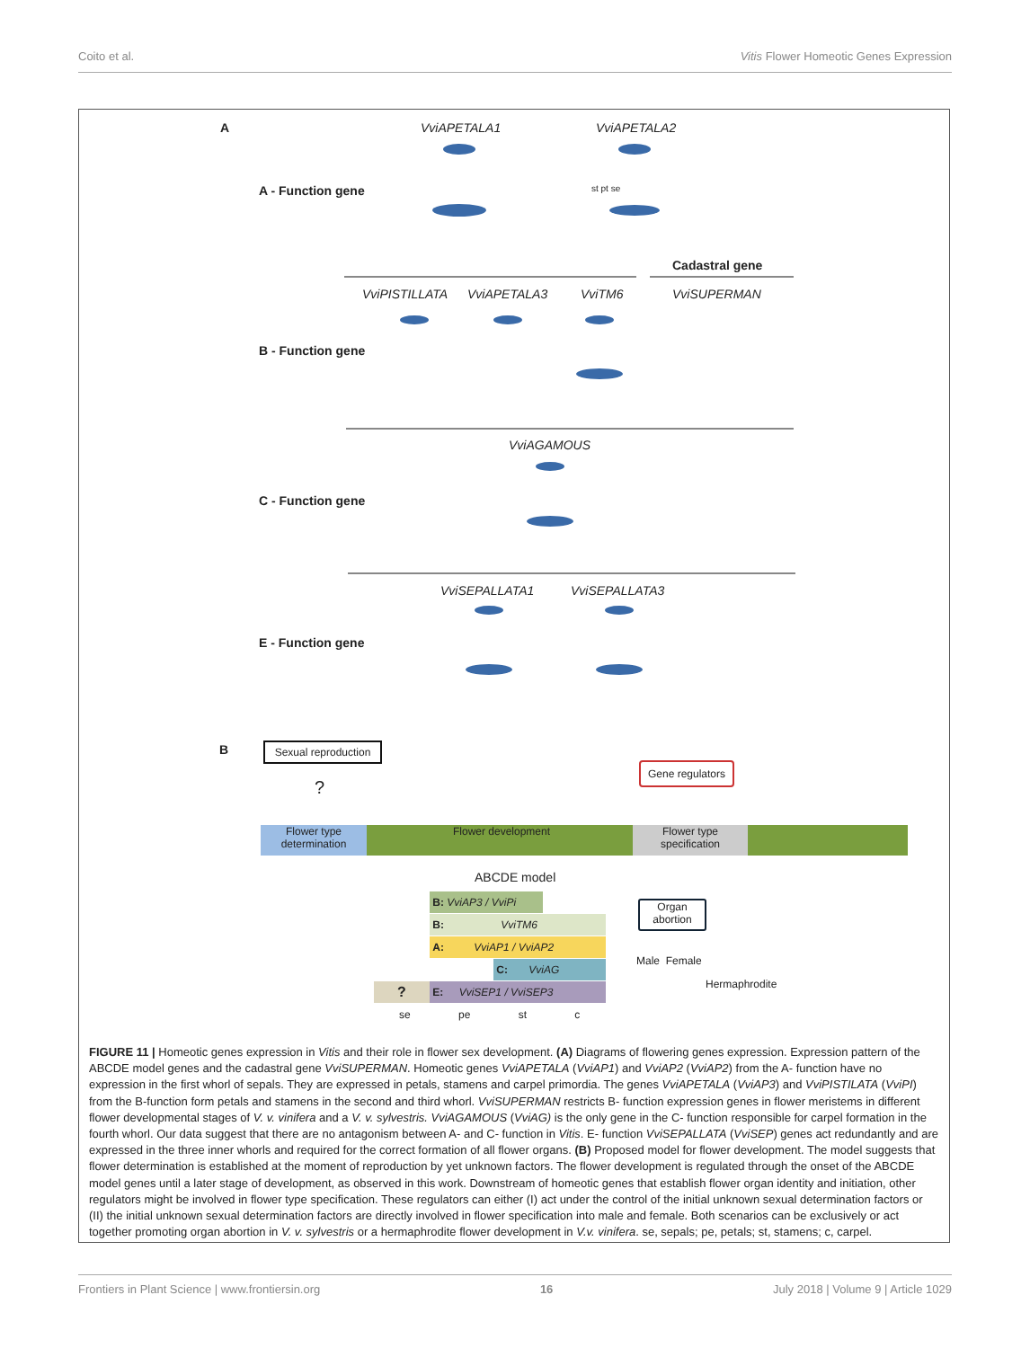Coito et al. Vitis Flower Homeotic Genes Expression
A VviAPETALA1 VviAPETALA2
A - Function gene st pt se
Cadastral gene
VviPISTILLATA VviAPETALA3 VviTM6 VviSUPERMAN
B - Function gene
VviAGAMOUS
C - Function gene
VviSEPALLATA1 VviSEPALLATA3
E - Function gene
B
Sexual reproduction
Gene regulators
?
Flower type determination
Flower development
Flower type specification
ABCDE model
B: VviAP3 / VviPi
B: VviTM6
A: VviAP1 / VviAP2
C: VviAG
? E: VviSEP1 / VviSEP3
se pe st c
Organ abortion
Male Female
Hermaphrodite
FIGURE 11 | Homeotic genes expression in Vitis and their role in flower sex development. (A) Diagrams of flowering genes expression. Expression pattern of the ABCDE model genes and the cadastral gene VviSUPERMAN. Homeotic genes VviAPETALA (VviAP1) and VviAP2 (VviAP2) from the A- function have no expression in the first whorl of sepals. They are expressed in petals, stamens and carpel primordia. The genes VviAPETALA (VviAP3) and VviPISTILATA (VviPI) from the B-function form petals and stamens in the second and third whorl. VviSUPERMAN restricts B- function expression genes in flower meristems in different flower developmental stages of V. v. vinifera and a V. v. sylvestris. VviAGAMOUS (VviAG) is the only gene in the C- function responsible for carpel formation in the fourth whorl. Our data suggest that there are no antagonism between A- and C- function in Vitis. E- function VviSEPALLATA (VviSEP) genes act redundantly and are expressed in the three inner whorls and required for the correct formation of all flower organs. (B) Proposed model for flower development. The model suggests that flower determination is established at the moment of reproduction by yet unknown factors. The flower development is regulated through the onset of the ABCDE model genes until a later stage of development, as observed in this work. Downstream of homeotic genes that establish flower organ identity and initiation, other regulators might be involved in flower type specification. These regulators can either (I) act under the control of the initial unknown sexual determination factors or (II) the initial unknown sexual determination factors are directly involved in flower specification into male and female. Both scenarios can be exclusively or act together promoting organ abortion in V. v. sylvestris or a hermaphrodite flower development in V.v. vinifera. se, sepals; pe, petals; st, stamens; c, carpel.
Frontiers in Plant Science | www.frontiersin.org 16 July 2018 | Volume 9 | Article 1029